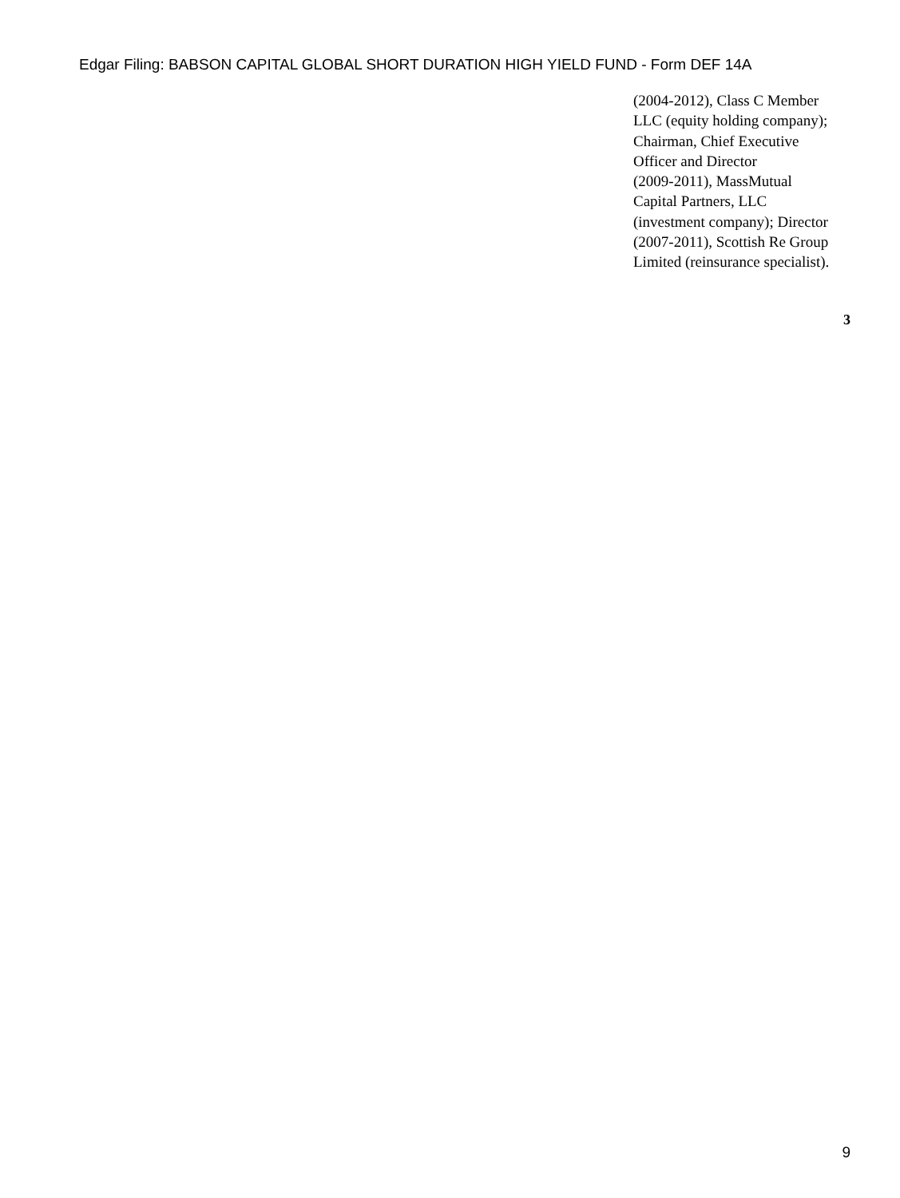Edgar Filing: BABSON CAPITAL GLOBAL SHORT DURATION HIGH YIELD FUND - Form DEF 14A
(2004-2012), Class C Member
LLC (equity holding company);
Chairman, Chief Executive
Officer and Director
(2009-2011), MassMutual
Capital Partners, LLC
(investment company); Director
(2007-2011), Scottish Re Group
Limited (reinsurance specialist).
3
9